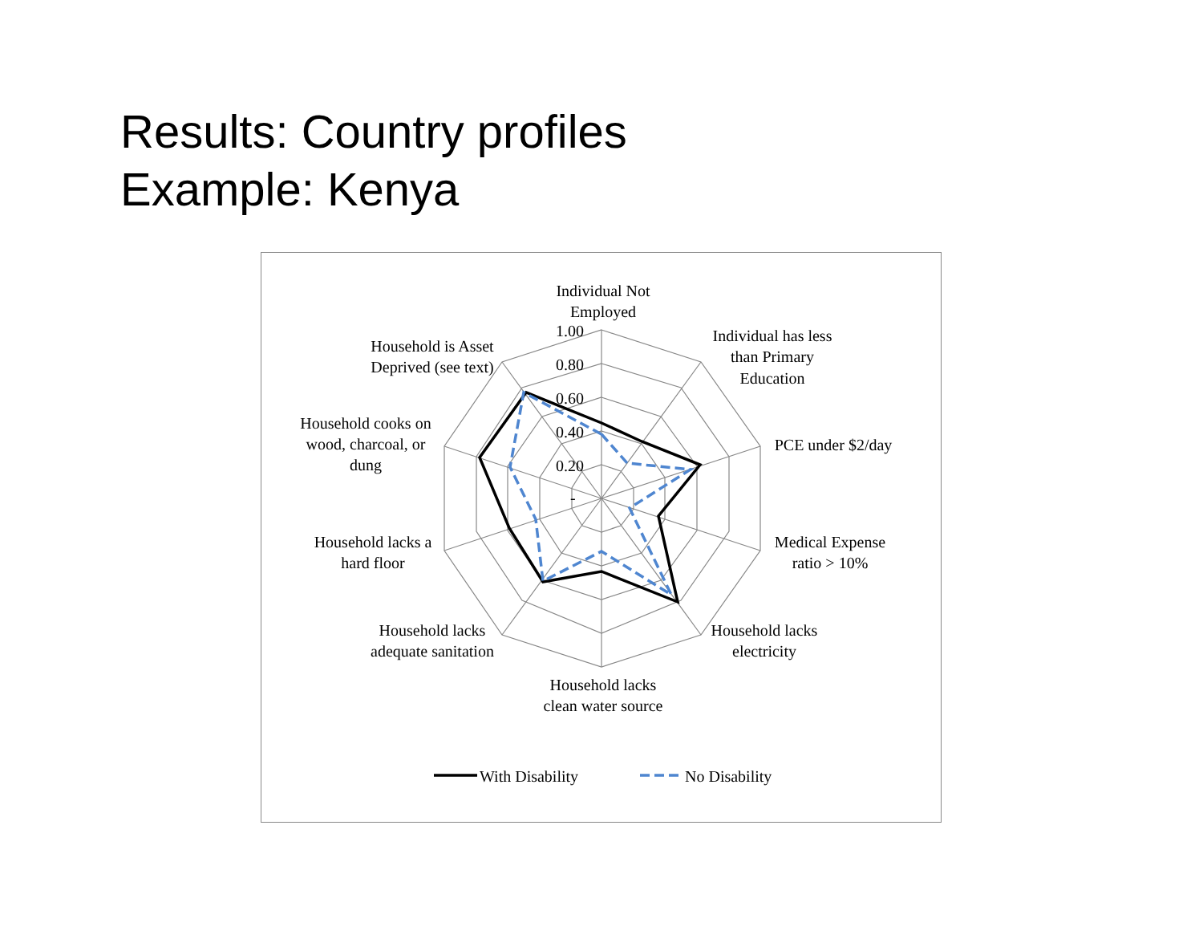Results: Country profiles
Example: Kenya
1.00
0.80
0.60
0.40
0.20
-
Individual Not
Employed
Individual has less
than Primary
Education
PCE under $2/day
Medical Expense
ratio > 10%
Household lacks
electricity
Household lacks
clean water source
Household lacks
adequate sanitation
Household lacks a
hard floor
Household cooks on
wood, charcoal, or
dung
Household is Asset
Deprived (see text)
With Disability
No Disability